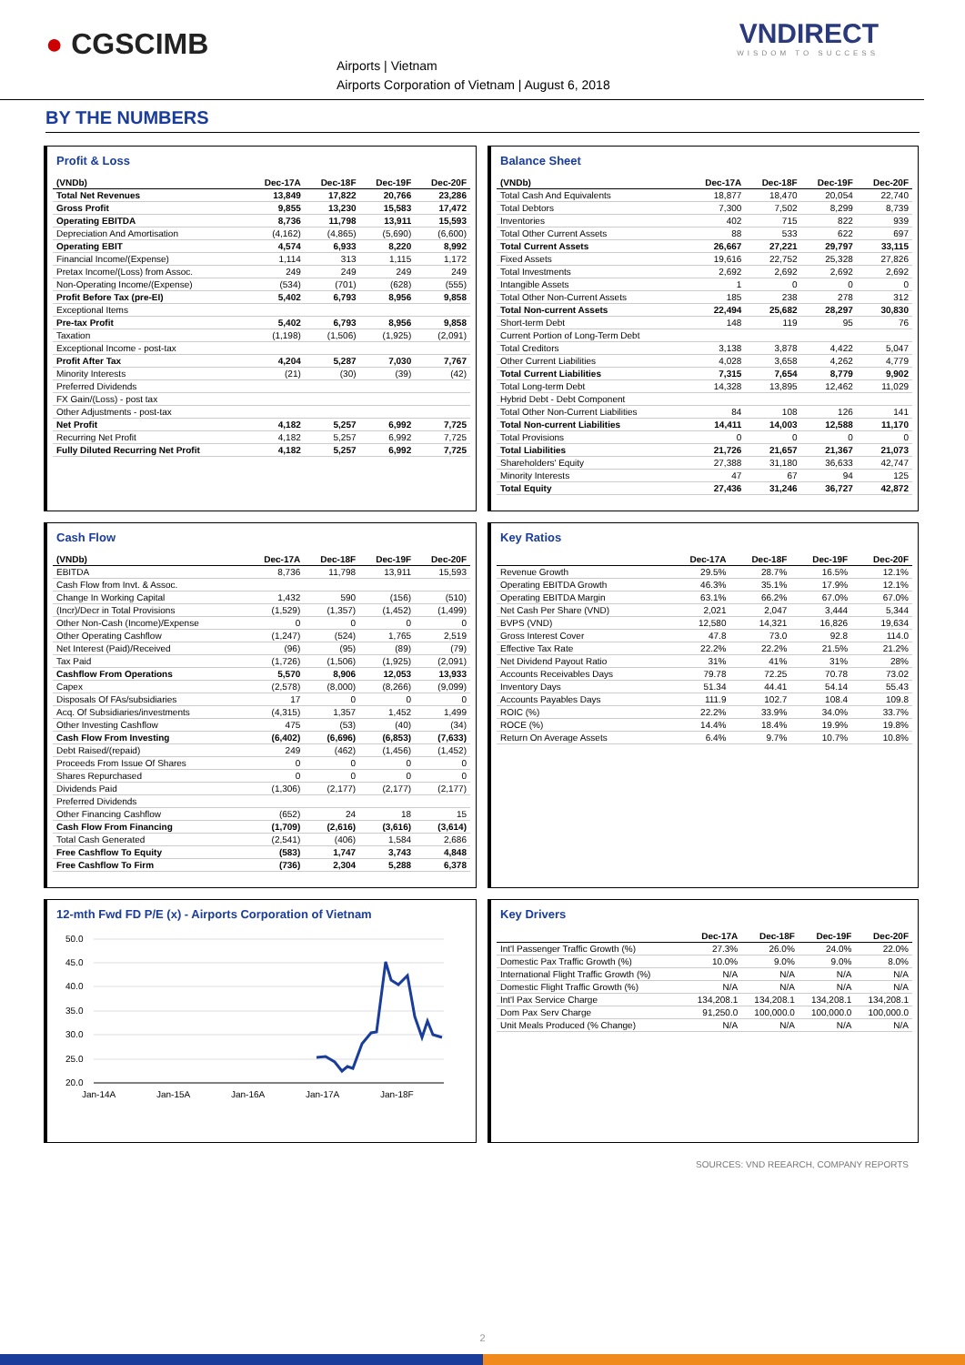● CGSCIMB
Airports | Vietnam
Airports Corporation of Vietnam | August 6, 2018
VNDIRECT
WISDOM TO SUCCESS
BY THE NUMBERS
Profit & Loss
| (VNDb) | Dec-17A | Dec-18F | Dec-19F | Dec-20F |
| --- | --- | --- | --- | --- |
| Total Net Revenues | 13,849 | 17,822 | 20,766 | 23,286 |
| Gross Profit | 9,855 | 13,230 | 15,583 | 17,472 |
| Operating EBITDA | 8,736 | 11,798 | 13,911 | 15,593 |
| Depreciation And Amortisation | (4,162) | (4,865) | (5,690) | (6,600) |
| Operating EBIT | 4,574 | 6,933 | 8,220 | 8,992 |
| Financial Income/(Expense) | 1,114 | 313 | 1,115 | 1,172 |
| Pretax Income/(Loss) from Assoc. | 249 | 249 | 249 | 249 |
| Non-Operating Income/(Expense) | (534) | (701) | (628) | (555) |
| Profit Before Tax (pre-EI) | 5,402 | 6,793 | 8,956 | 9,858 |
| Exceptional Items | | | | |
| Pre-tax Profit | 5,402 | 6,793 | 8,956 | 9,858 |
| Taxation | (1,198) | (1,506) | (1,925) | (2,091) |
| Exceptional Income - post-tax | | | | |
| Profit After Tax | 4,204 | 5,287 | 7,030 | 7,767 |
| Minority Interests | (21) | (30) | (39) | (42) |
| Preferred Dividends | | | | |
| FX Gain/(Loss) - post tax | | | | |
| Other Adjustments - post-tax | | | | |
| Net Profit | 4,182 | 5,257 | 6,992 | 7,725 |
| Recurring Net Profit | 4,182 | 5,257 | 6,992 | 7,725 |
| Fully Diluted Recurring Net Profit | 4,182 | 5,257 | 6,992 | 7,725 |
Balance Sheet
| (VNDb) | Dec-17A | Dec-18F | Dec-19F | Dec-20F |
| --- | --- | --- | --- | --- |
| Total Cash And Equivalents | 18,877 | 18,470 | 20,054 | 22,740 |
| Total Debtors | 7,300 | 7,502 | 8,299 | 8,739 |
| Inventories | 402 | 715 | 822 | 939 |
| Total Other Current Assets | 88 | 533 | 622 | 697 |
| Total Current Assets | 26,667 | 27,221 | 29,797 | 33,115 |
| Fixed Assets | 19,616 | 22,752 | 25,328 | 27,826 |
| Total Investments | 2,692 | 2,692 | 2,692 | 2,692 |
| Intangible Assets | 1 | 0 | 0 | 0 |
| Total Other Non-Current Assets | 185 | 238 | 278 | 312 |
| Total Non-current Assets | 22,494 | 25,682 | 28,297 | 30,830 |
| Short-term Debt | 148 | 119 | 95 | 76 |
| Current Portion of Long-Term Debt | | | | |
| Total Creditors | 3,138 | 3,878 | 4,422 | 5,047 |
| Other Current Liabilities | 4,028 | 3,658 | 4,262 | 4,779 |
| Total Current Liabilities | 7,315 | 7,654 | 8,779 | 9,902 |
| Total Long-term Debt | 14,328 | 13,895 | 12,462 | 11,029 |
| Hybrid Debt - Debt Component | | | | |
| Total Other Non-Current Liabilities | 84 | 108 | 126 | 141 |
| Total Non-current Liabilities | 14,411 | 14,003 | 12,588 | 11,170 |
| Total Provisions | 0 | 0 | 0 | 0 |
| Total Liabilities | 21,726 | 21,657 | 21,367 | 21,073 |
| Shareholders' Equity | 27,388 | 31,180 | 36,633 | 42,747 |
| Minority Interests | 47 | 67 | 94 | 125 |
| Total Equity | 27,436 | 31,246 | 36,727 | 42,872 |
Cash Flow
| (VNDb) | Dec-17A | Dec-18F | Dec-19F | Dec-20F |
| --- | --- | --- | --- | --- |
| EBITDA | 8,736 | 11,798 | 13,911 | 15,593 |
| Cash Flow from Invt. & Assoc. | | | | |
| Change In Working Capital | 1,432 | 590 | (156) | (510) |
| (Incr)/Decr in Total Provisions | (1,529) | (1,357) | (1,452) | (1,499) |
| Other Non-Cash (Income)/Expense | 0 | 0 | 0 | 0 |
| Other Operating Cashflow | (1,247) | (524) | 1,765 | 2,519 |
| Net Interest (Paid)/Received | (96) | (95) | (89) | (79) |
| Tax Paid | (1,726) | (1,506) | (1,925) | (2,091) |
| Cashflow From Operations | 5,570 | 8,906 | 12,053 | 13,933 |
| Capex | (2,578) | (8,000) | (8,266) | (9,099) |
| Disposals Of FAs/subsidiaries | 17 | 0 | 0 | 0 |
| Acq. Of Subsidiaries/investments | (4,315) | 1,357 | 1,452 | 1,499 |
| Other Investing Cashflow | 475 | (53) | (40) | (34) |
| Cash Flow From Investing | (6,402) | (6,696) | (6,853) | (7,633) |
| Debt Raised/(repaid) | 249 | (462) | (1,456) | (1,452) |
| Proceeds From Issue Of Shares | 0 | 0 | 0 | 0 |
| Shares Repurchased | 0 | 0 | 0 | 0 |
| Dividends Paid | (1,306) | (2,177) | (2,177) | (2,177) |
| Preferred Dividends | | | | |
| Other Financing Cashflow | (652) | 24 | 18 | 15 |
| Cash Flow From Financing | (1,709) | (2,616) | (3,616) | (3,614) |
| Total Cash Generated | (2,541) | (406) | 1,584 | 2,686 |
| Free Cashflow To Equity | (583) | 1,747 | 3,743 | 4,848 |
| Free Cashflow To Firm | (736) | 2,304 | 5,288 | 6,378 |
Key Ratios
| | Dec-17A | Dec-18F | Dec-19F | Dec-20F |
| --- | --- | --- | --- | --- |
| Revenue Growth | 29.5% | 28.7% | 16.5% | 12.1% |
| Operating EBITDA Growth | 46.3% | 35.1% | 17.9% | 12.1% |
| Operating EBITDA Margin | 63.1% | 66.2% | 67.0% | 67.0% |
| Net Cash Per Share (VND) | 2,021 | 2,047 | 3,444 | 5,344 |
| BVPS (VND) | 12,580 | 14,321 | 16,826 | 19,634 |
| Gross Interest Cover | 47.8 | 73.0 | 92.8 | 114.0 |
| Effective Tax Rate | 22.2% | 22.2% | 21.5% | 21.2% |
| Net Dividend Payout Ratio | 31% | 41% | 31% | 28% |
| Accounts Receivables Days | 79.78 | 72.25 | 70.78 | 73.02 |
| Inventory Days | 51.34 | 44.41 | 54.14 | 55.43 |
| Accounts Payables Days | 111.9 | 102.7 | 108.4 | 109.8 |
| ROIC (%) | 22.2% | 33.9% | 34.0% | 33.7% |
| ROCE (%) | 14.4% | 18.4% | 19.9% | 19.8% |
| Return On Average Assets | 6.4% | 9.7% | 10.7% | 10.8% |
12-mth Fwd FD P/E (x) - Airports Corporation of Vietnam
50.0
45.0
40.0
35.0
30.0
25.0
20.0
Jan-14A
Jan-15A
Jan-16A
Jan-17A
Jan-18F
Key Drivers
| | Dec-17A | Dec-18F | Dec-19F | Dec-20F |
| --- | --- | --- | --- | --- |
| Int'l Passenger Traffic Growth (%) | 27.3% | 26.0% | 24.0% | 22.0% |
| Domestic Pax Traffic Growth (%) | 10.0% | 9.0% | 9.0% | 8.0% |
| International Flight Traffic Growth (%) | N/A | N/A | N/A | N/A |
| Domestic Flight Traffic Growth (%) | N/A | N/A | N/A | N/A |
| Int'l Pax Service Charge | 134,208.1 | 134,208.1 | 134,208.1 | 134,208.1 |
| Dom Pax Serv Charge | 91,250.0 | 100,000.0 | 100,000.0 | 100,000.0 |
| Unit Meals Produced (% Change) | N/A | N/A | N/A | N/A |
SOURCES: VND REEARCH, COMPANY REPORTS
2